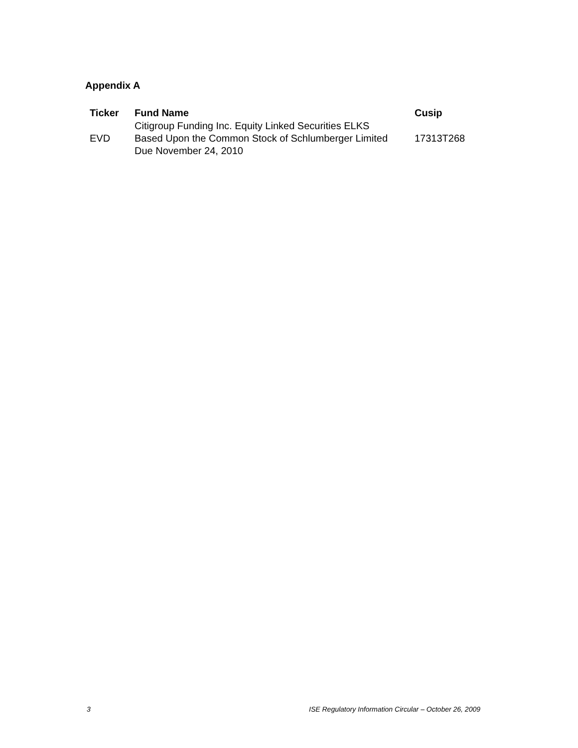Appendix A
| Ticker | Fund Name | Cusip |
| --- | --- | --- |
| EVD | Citigroup Funding Inc. Equity Linked Securities ELKS Based Upon the Common Stock of Schlumberger Limited Due November 24, 2010 | 17313T268 |
3 ISE Regulatory Information Circular – October 26, 2009